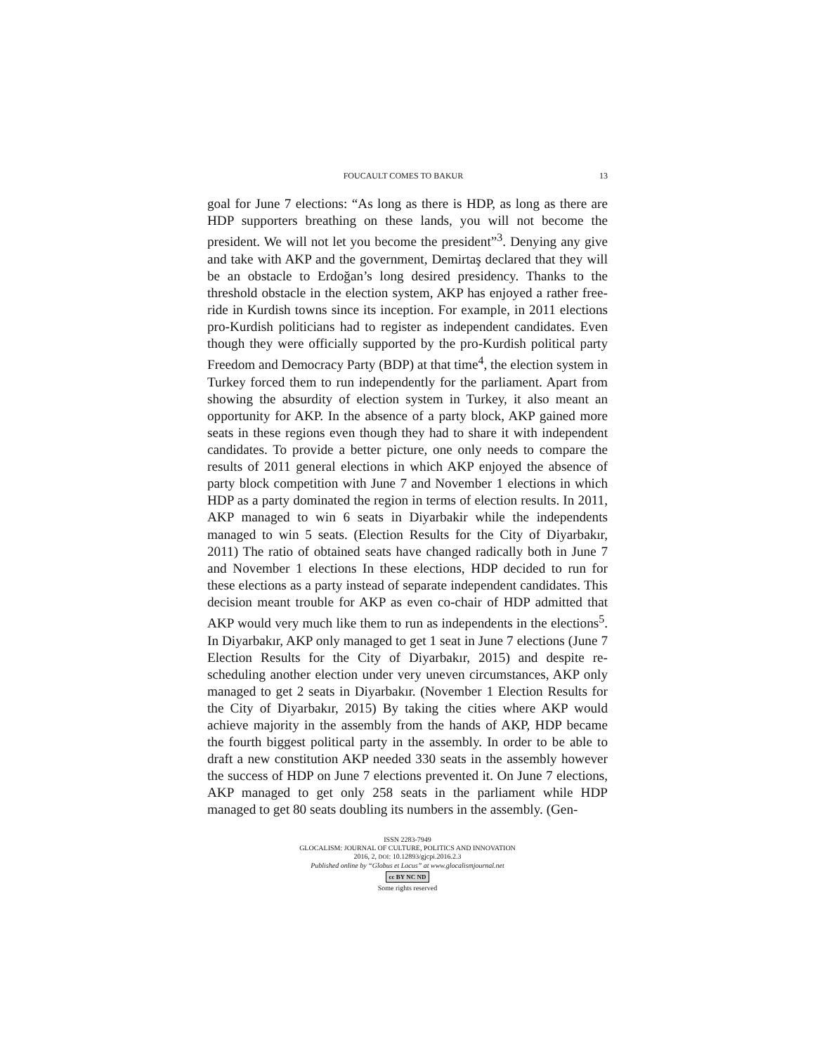FOUCAULT COMES TO BAKUR 13
goal for June 7 elections: “As long as there is HDP, as long as there are HDP supporters breathing on these lands, you will not become the president. We will not let you become the president”<sup>3</sup>. Denying any give and take with AKP and the government, Demirtaş declared that they will be an obstacle to Erdoğan’s long desired presidency. Thanks to the threshold obstacle in the election system, AKP has enjoyed a rather free-ride in Kurdish towns since its inception. For example, in 2011 elections pro-Kurdish politicians had to register as independent candidates. Even though they were officially supported by the pro-Kurdish political party Freedom and Democracy Party (BDP) at that time<sup>4</sup>, the election system in Turkey forced them to run independently for the parliament. Apart from showing the absurdity of election system in Turkey, it also meant an opportunity for AKP. In the absence of a party block, AKP gained more seats in these regions even though they had to share it with independent candidates. To provide a better picture, one only needs to compare the results of 2011 general elections in which AKP enjoyed the absence of party block competition with June 7 and November 1 elections in which HDP as a party dominated the region in terms of election results. In 2011, AKP managed to win 6 seats in Diyarbakir while the independents managed to win 5 seats. (Election Results for the City of Diyarbakır, 2011) The ratio of obtained seats have changed radically both in June 7 and November 1 elections In these elections, HDP decided to run for these elections as a party instead of separate independent candidates. This decision meant trouble for AKP as even co-chair of HDP admitted that AKP would very much like them to run as independents in the elections<sup>5</sup>. In Diyarbakır, AKP only managed to get 1 seat in June 7 elections (June 7 Election Results for the City of Diyarbakır, 2015) and despite re-scheduling another election under very uneven circumstances, AKP only managed to get 2 seats in Diyarbakır. (November 1 Election Results for the City of Diyarbakır, 2015) By taking the cities where AKP would achieve majority in the assembly from the hands of AKP, HDP became the fourth biggest political party in the assembly. In order to be able to draft a new constitution AKP needed 330 seats in the assembly however the success of HDP on June 7 elections prevented it. On June 7 elections, AKP managed to get only 258 seats in the parliament while HDP managed to get 80 seats doubling its numbers in the assembly. (Gen-
ISSN 2283-7949
GLOCALISM: JOURNAL OF CULTURE, POLITICS AND INNOVATION
2016, 2, DOI: 10.12893/gjcpi.2016.2.3
Published online by “Globus et Locus” at www.glocalismjournal.net
cc BY NC ND
Some rights reserved